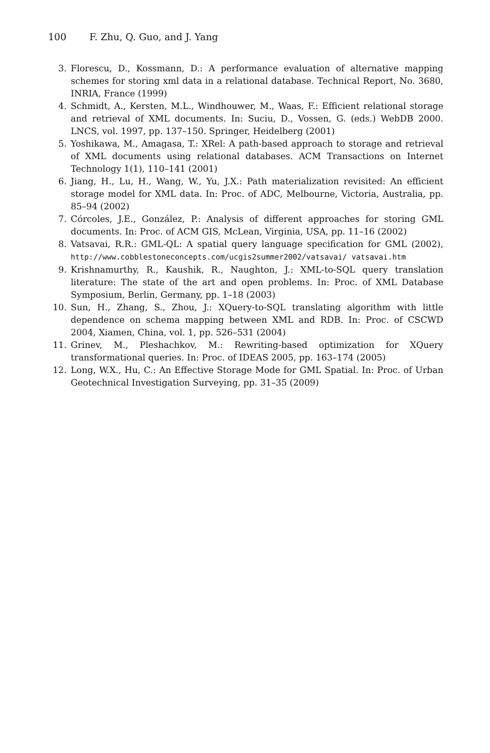100 F. Zhu, Q. Guo, and J. Yang
3. Florescu, D., Kossmann, D.: A performance evaluation of alternative mapping schemes for storing xml data in a relational database. Technical Report, No. 3680, INRIA, France (1999)
4. Schmidt, A., Kersten, M.L., Windhouwer, M., Waas, F.: Efficient relational storage and retrieval of XML documents. In: Suciu, D., Vossen, G. (eds.) WebDB 2000. LNCS, vol. 1997, pp. 137–150. Springer, Heidelberg (2001)
5. Yoshikawa, M., Amagasa, T.: XRel: A path-based approach to storage and retrieval of XML documents using relational databases. ACM Transactions on Internet Technology 1(1), 110–141 (2001)
6. Jiang, H., Lu, H., Wang, W., Yu, J.X.: Path materialization revisited: An efficient storage model for XML data. In: Proc. of ADC, Melbourne, Victoria, Australia, pp. 85–94 (2002)
7. Córcoles, J.E., González, P.: Analysis of different approaches for storing GML documents. In: Proc. of ACM GIS, McLean, Virginia, USA, pp. 11–16 (2002)
8. Vatsavai, R.R.: GML-QL: A spatial query language specification for GML (2002), http://www.cobblestoneconcepts.com/ucgis2summer2002/vatsavai/ vatsavai.htm
9. Krishnamurthy, R., Kaushik, R., Naughton, J.: XML-to-SQL query translation literature: The state of the art and open problems. In: Proc. of XML Database Symposium, Berlin, Germany, pp. 1–18 (2003)
10. Sun, H., Zhang, S., Zhou, J.: XQuery-to-SQL translating algorithm with little dependence on schema mapping between XML and RDB. In: Proc. of CSCWD 2004, Xiamen, China, vol. 1, pp. 526–531 (2004)
11. Grinev, M., Pleshachkov, M.: Rewriting-based optimization for XQuery transformational queries. In: Proc. of IDEAS 2005, pp. 163–174 (2005)
12. Long, W.X., Hu, C.: An Effective Storage Mode for GML Spatial. In: Proc. of Urban Geotechnical Investigation Surveying, pp. 31–35 (2009)